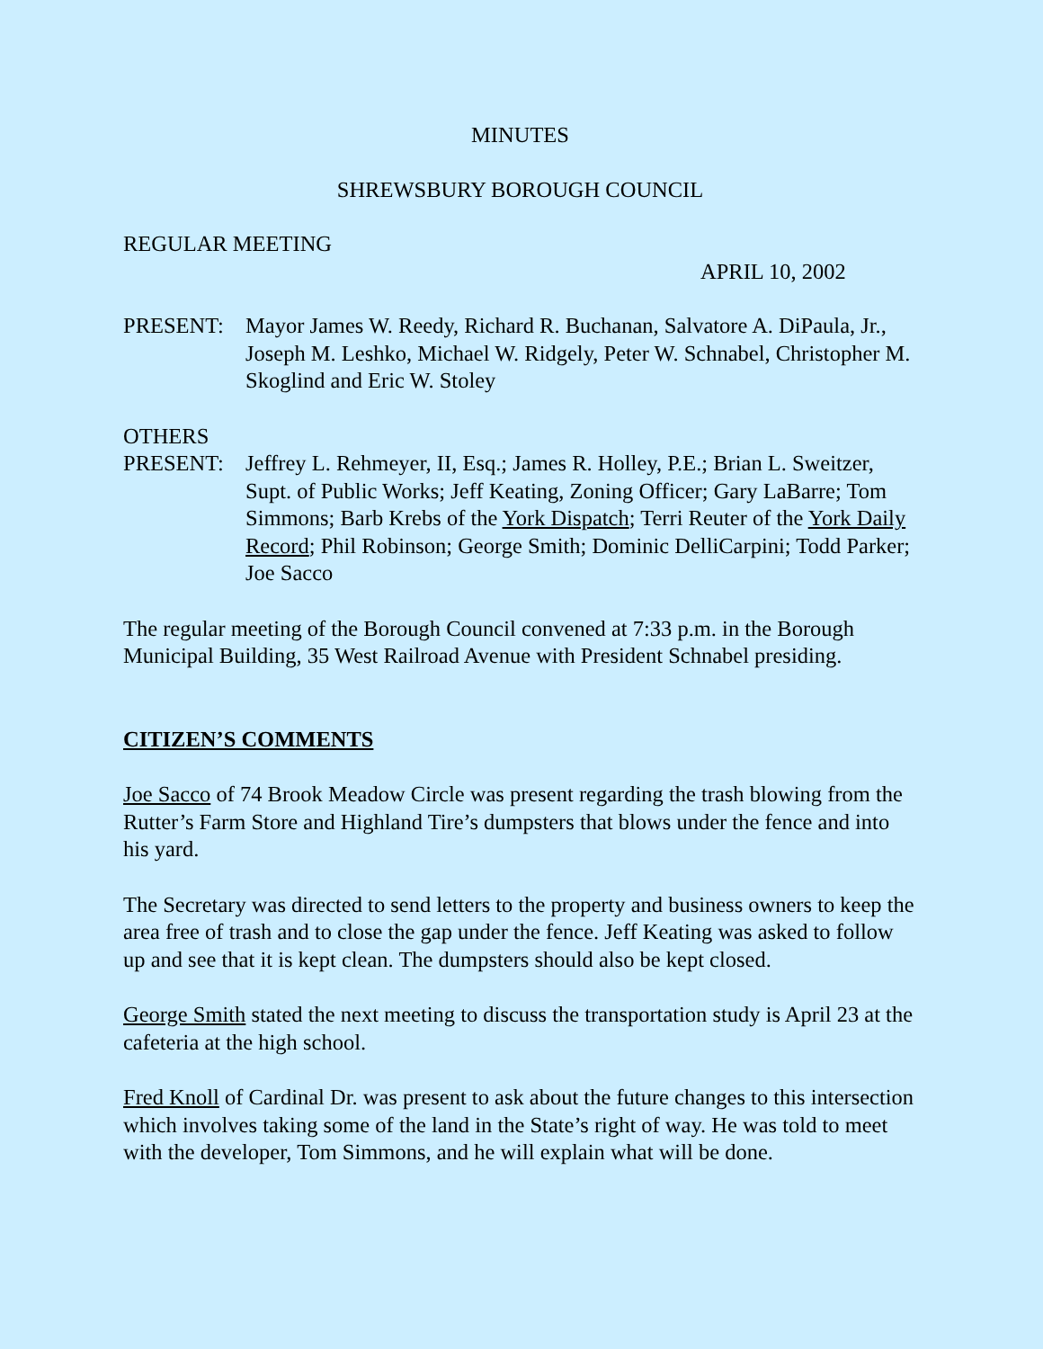MINUTES
SHREWSBURY BOROUGH COUNCIL
REGULAR MEETING
APRIL 10, 2002
PRESENT: Mayor James W. Reedy, Richard R. Buchanan, Salvatore A. DiPaula, Jr., Joseph M. Leshko, Michael W. Ridgely, Peter W. Schnabel, Christopher M. Skoglind and Eric W. Stoley
OTHERS
PRESENT: Jeffrey L. Rehmeyer, II, Esq.; James R. Holley, P.E.; Brian L. Sweitzer, Supt. of Public Works; Jeff Keating, Zoning Officer; Gary LaBarre; Tom Simmons; Barb Krebs of the York Dispatch; Terri Reuter of the York Daily Record; Phil Robinson; George Smith; Dominic DelliCarpini; Todd Parker; Joe Sacco
The regular meeting of the Borough Council convened at 7:33 p.m. in the Borough Municipal Building, 35 West Railroad Avenue with President Schnabel presiding.
CITIZEN’S COMMENTS
Joe Sacco of 74 Brook Meadow Circle was present regarding the trash blowing from the Rutter’s Farm Store and Highland Tire’s dumpsters that blows under the fence and into his yard.
The Secretary was directed to send letters to the property and business owners to keep the area free of trash and to close the gap under the fence. Jeff Keating was asked to follow up and see that it is kept clean. The dumpsters should also be kept closed.
George Smith stated the next meeting to discuss the transportation study is April 23 at the cafeteria at the high school.
Fred Knoll of Cardinal Dr. was present to ask about the future changes to this intersection which involves taking some of the land in the State’s right of way. He was told to meet with the developer, Tom Simmons, and he will explain what will be done.